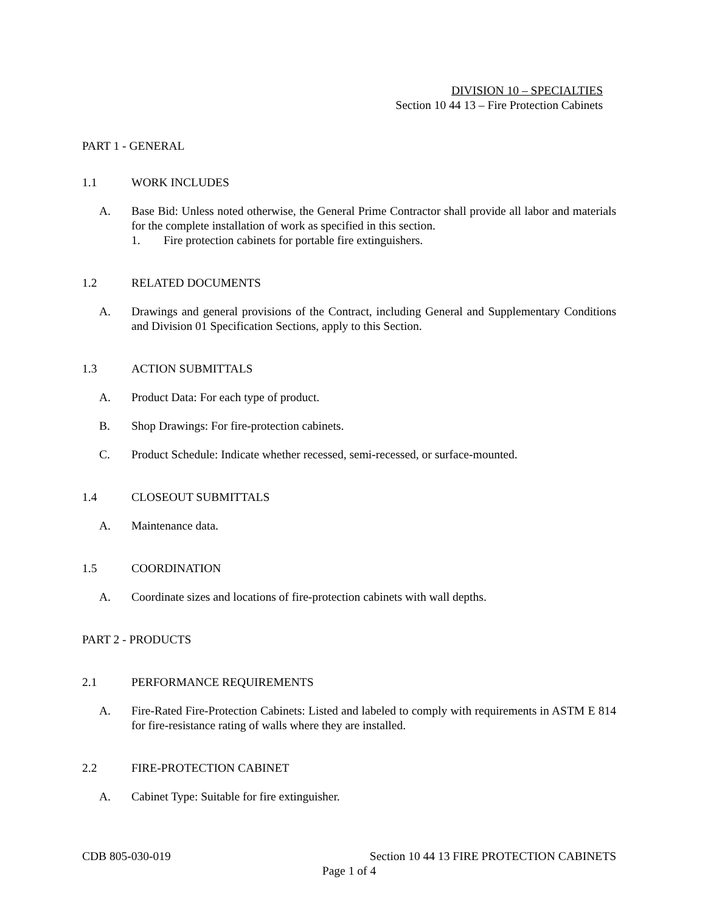DIVISION 10 – SPECIALTIES
Section 10 44 13 – Fire Protection Cabinets
PART 1 - GENERAL
1.1 WORK INCLUDES
A. Base Bid: Unless noted otherwise, the General Prime Contractor shall provide all labor and materials for the complete installation of work as specified in this section.
1. Fire protection cabinets for portable fire extinguishers.
1.2 RELATED DOCUMENTS
A. Drawings and general provisions of the Contract, including General and Supplementary Conditions and Division 01 Specification Sections, apply to this Section.
1.3 ACTION SUBMITTALS
A. Product Data: For each type of product.
B. Shop Drawings: For fire-protection cabinets.
C. Product Schedule: Indicate whether recessed, semi-recessed, or surface-mounted.
1.4 CLOSEOUT SUBMITTALS
A. Maintenance data.
1.5 COORDINATION
A. Coordinate sizes and locations of fire-protection cabinets with wall depths.
PART 2 - PRODUCTS
2.1 PERFORMANCE REQUIREMENTS
A. Fire-Rated Fire-Protection Cabinets: Listed and labeled to comply with requirements in ASTM E 814 for fire-resistance rating of walls where they are installed.
2.2 FIRE-PROTECTION CABINET
A. Cabinet Type: Suitable for fire extinguisher.
CDB 805-030-019 Section 10 44 13 FIRE PROTECTION CABINETS
Page 1 of 4